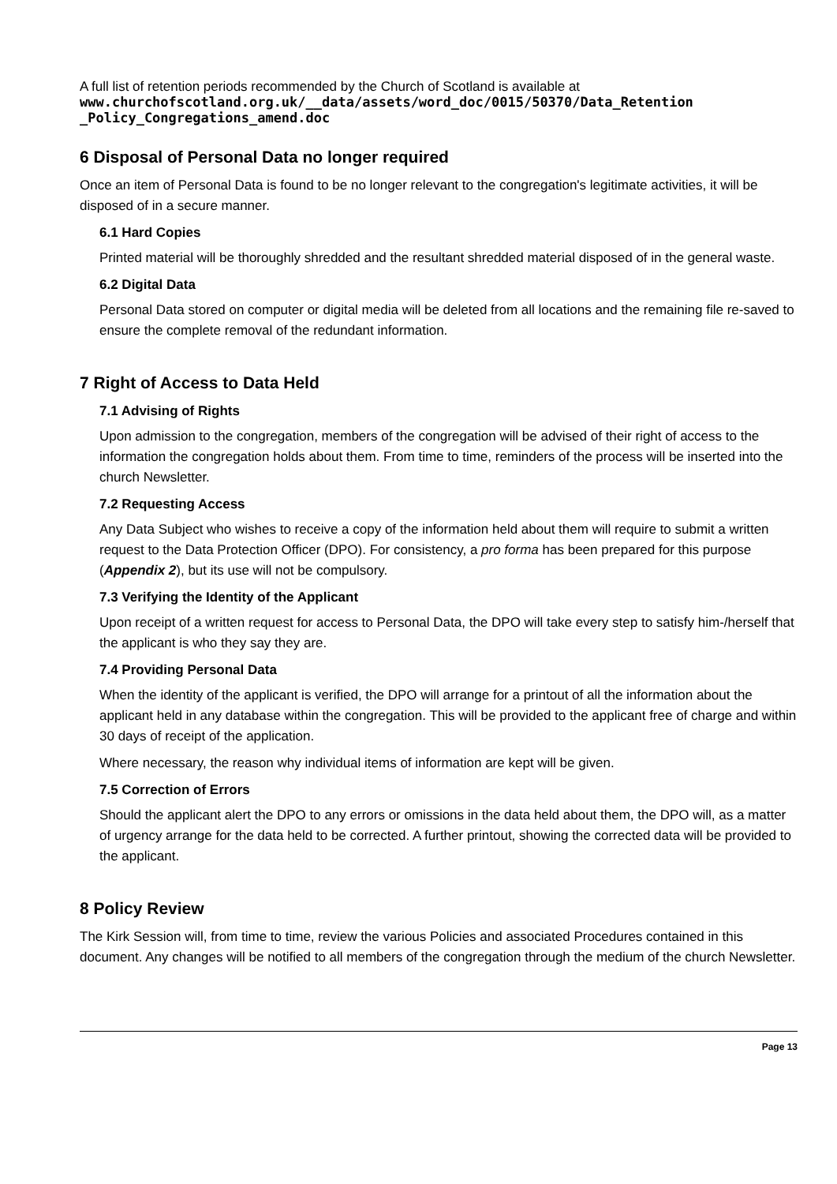A full list of retention periods recommended by the Church of Scotland is available at
www.churchofscotland.org.uk/__data/assets/word_doc/0015/50370/Data_Retention _Policy_Congregations_amend.doc
6 Disposal of Personal Data no longer required
Once an item of Personal Data is found to be no longer relevant to the congregation's legitimate activities, it will be disposed of in a secure manner.
6.1 Hard Copies
Printed material will be thoroughly shredded and the resultant shredded material disposed of in the general waste.
6.2 Digital Data
Personal Data stored on computer or digital media will be deleted from all locations and the remaining file re-saved to ensure the complete removal of the redundant information.
7 Right of Access to Data Held
7.1 Advising of Rights
Upon admission to the congregation, members of the congregation will be advised of their right of access to the information the congregation holds about them. From time to time, reminders of the process will be inserted into the church Newsletter.
7.2 Requesting Access
Any Data Subject who wishes to receive a copy of the information held about them will require to submit a written request to the Data Protection Officer (DPO). For consistency, a pro forma has been prepared for this purpose (Appendix 2), but its use will not be compulsory.
7.3 Verifying the Identity of the Applicant
Upon receipt of a written request for access to Personal Data, the DPO will take every step to satisfy him-/herself that the applicant is who they say they are.
7.4 Providing Personal Data
When the identity of the applicant is verified, the DPO will arrange for a printout of all the information about the applicant held in any database within the congregation. This will be provided to the applicant free of charge and within 30 days of receipt of the application.
Where necessary, the reason why individual items of information are kept will be given.
7.5 Correction of Errors
Should the applicant alert the DPO to any errors or omissions in the data held about them, the DPO will, as a matter of urgency arrange for the data held to be corrected. A further printout, showing the corrected data will be provided to the applicant.
8 Policy Review
The Kirk Session will, from time to time, review the various Policies and associated Procedures contained in this document. Any changes will be notified to all members of the congregation through the medium of the church Newsletter.
Page 13